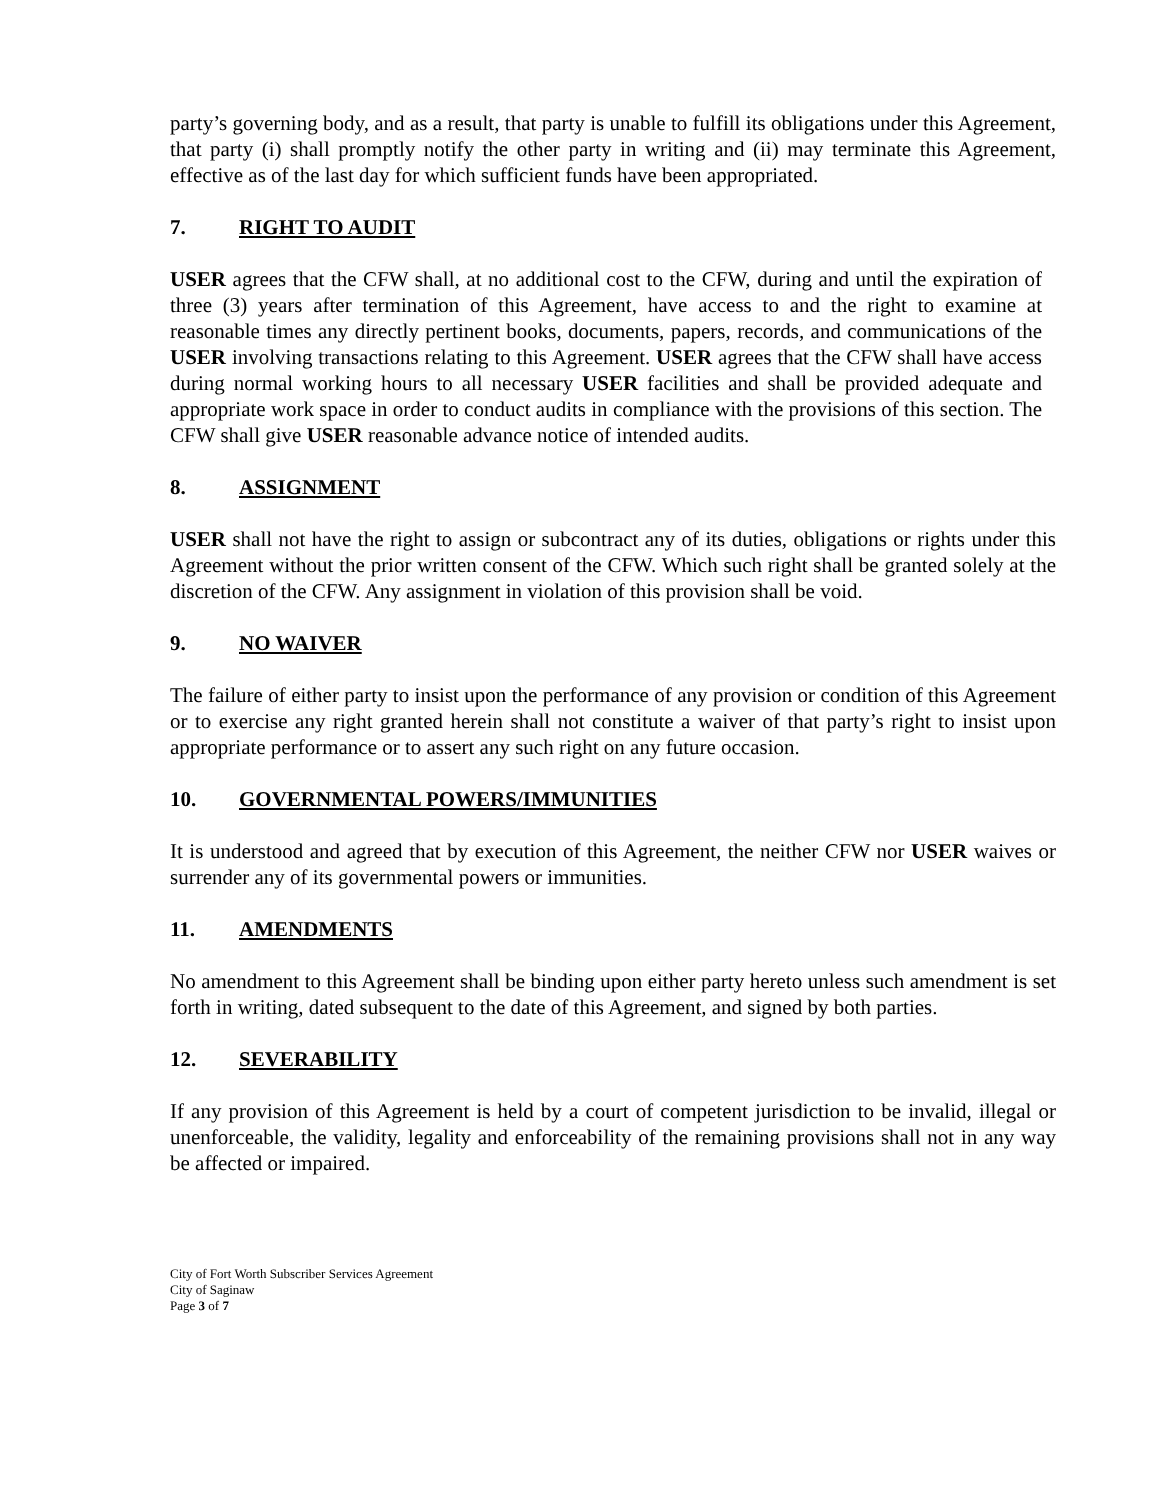party’s governing body, and as a result, that party is unable to fulfill its obligations under this Agreement, that party (i) shall promptly notify the other party in writing and (ii) may terminate this Agreement, effective as of the last day for which sufficient funds have been appropriated.
7. RIGHT TO AUDIT
USER agrees that the CFW shall, at no additional cost to the CFW, during and until the expiration of three (3) years after termination of this Agreement, have access to and the right to examine at reasonable times any directly pertinent books, documents, papers, records, and communications of the USER involving transactions relating to this Agreement. USER agrees that the CFW shall have access during normal working hours to all necessary USER facilities and shall be provided adequate and appropriate work space in order to conduct audits in compliance with the provisions of this section. The CFW shall give USER reasonable advance notice of intended audits.
8. ASSIGNMENT
USER shall not have the right to assign or subcontract any of its duties, obligations or rights under this Agreement without the prior written consent of the CFW. Which such right shall be granted solely at the discretion of the CFW. Any assignment in violation of this provision shall be void.
9. NO WAIVER
The failure of either party to insist upon the performance of any provision or condition of this Agreement or to exercise any right granted herein shall not constitute a waiver of that party’s right to insist upon appropriate performance or to assert any such right on any future occasion.
10. GOVERNMENTAL POWERS/IMMUNITIES
It is understood and agreed that by execution of this Agreement, the neither CFW nor USER waives or surrender any of its governmental powers or immunities.
11. AMENDMENTS
No amendment to this Agreement shall be binding upon either party hereto unless such amendment is set forth in writing, dated subsequent to the date of this Agreement, and signed by both parties.
12. SEVERABILITY
If any provision of this Agreement is held by a court of competent jurisdiction to be invalid, illegal or unenforceable, the validity, legality and enforceability of the remaining provisions shall not in any way be affected or impaired.
City of Fort Worth Subscriber Services Agreement
City of Saginaw
Page 3 of 7